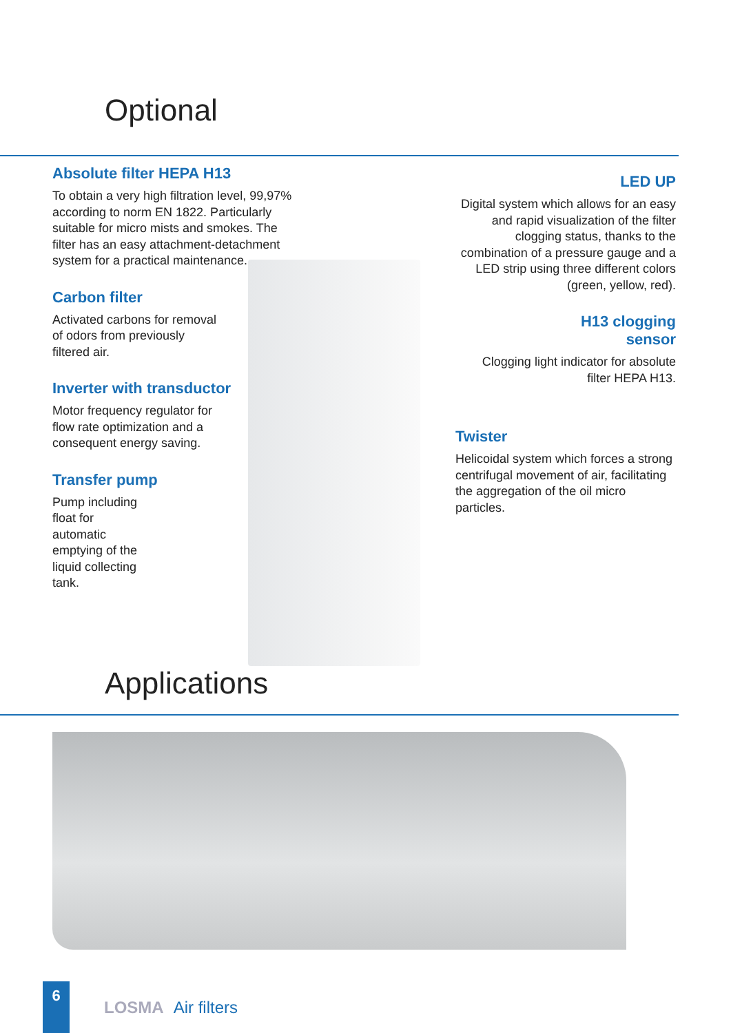Optional
Absolute filter HEPA H13
To obtain a very high filtration level, 99,97% according to norm EN 1822. Particularly suitable for micro mists and smokes. The filter has an easy attachment-detachment system for a practical maintenance.
Carbon filter
Activated carbons for removal of odors from previously filtered air.
Inverter with transductor
Motor frequency regulator for flow rate optimization and a consequent energy saving.
Transfer pump
Pump including float for automatic emptying of the liquid collecting tank.
LED UP
Digital system which allows for an easy and rapid visualization of the filter clogging status, thanks to the combination of a pressure gauge and a LED strip using three different colors (green, yellow, red).
H13 clogging
sensor
Clogging light indicator for absolute filter HEPA H13.
Twister
Helicoidal system which forces a strong centrifugal movement of air, facilitating the aggregation of the oil micro particles.
Applications
6
LOSMA Air filters